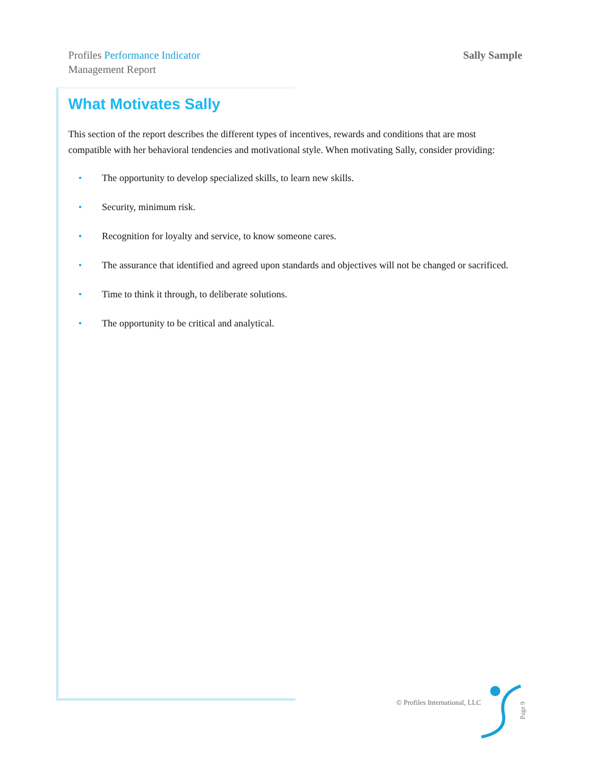Profiles Performance Indicator
Management Report
Sally Sample
What Motivates Sally
This section of the report describes the different types of incentives, rewards and conditions that are most compatible with her behavioral tendencies and motivational style. When motivating Sally, consider providing:
• The opportunity to develop specialized skills, to learn new skills.
• Security, minimum risk.
• Recognition for loyalty and service, to know someone cares.
• The assurance that identified and agreed upon standards and objectives will not be changed or sacrificed.
• Time to think it through, to deliberate solutions.
• The opportunity to be critical and analytical.
© Profiles International, LLC
Page 9